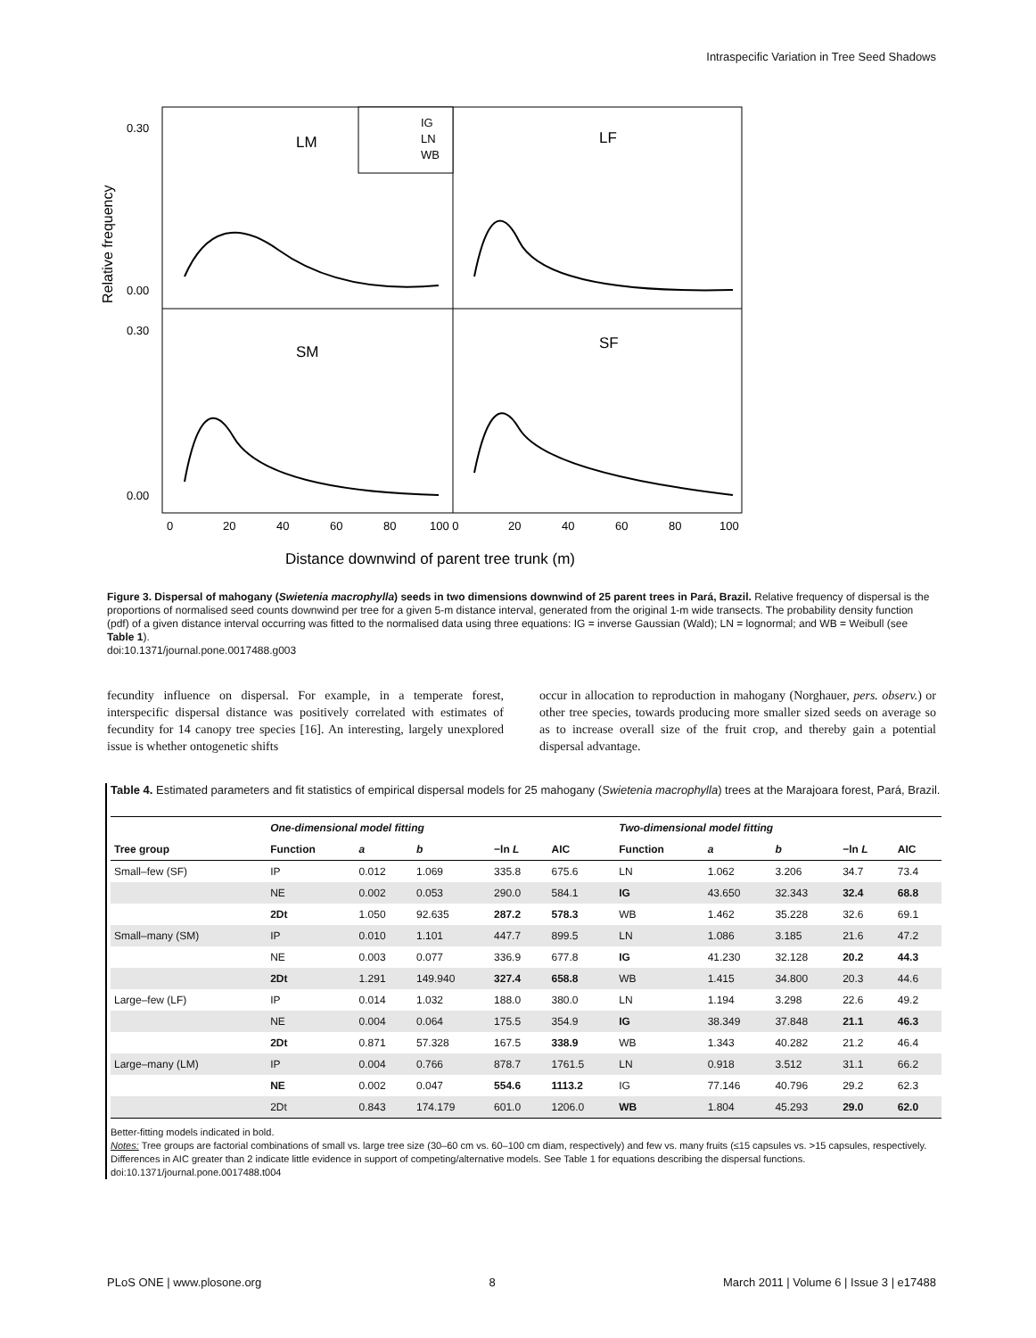Intraspecific Variation in Tree Seed Shadows
IG
LN
WB
LM
LF
SM
SF
0.30
0.00
0.30
0.00
0
20
40
60
80
100 0
20
40
60
80
100
Relative frequency
Distance downwind of parent tree trunk (m)
Figure 3. Dispersal of mahogany (Swietenia macrophylla) seeds in two dimensions downwind of 25 parent trees in Pará, Brazil. Relative frequency of dispersal is the proportions of normalised seed counts downwind per tree for a given 5-m distance interval, generated from the original 1-m wide transects. The probability density function (pdf) of a given distance interval occurring was fitted to the normalised data using three equations: IG = inverse Gaussian (Wald); LN = lognormal; and WB = Weibull (see Table 1).
doi:10.1371/journal.pone.0017488.g003
fecundity influence on dispersal. For example, in a temperate forest, interspecific dispersal distance was positively correlated with estimates of fecundity for 14 canopy tree species [16]. An interesting, largely unexplored issue is whether ontogenetic shifts
occur in allocation to reproduction in mahogany (Norghauer, pers. observ.) or other tree species, towards producing more smaller sized seeds on average so as to increase overall size of the fruit crop, and thereby gain a potential dispersal advantage.
Table 4. Estimated parameters and fit statistics of empirical dispersal models for 25 mahogany (Swietenia macrophylla) trees at the Marajoara forest, Pará, Brazil.
| | One-dimensional model fitting | | | | | Two-dimensional model fitting | | | | |
| --- | --- | --- | --- | --- | --- | --- | --- | --- | --- | --- |
| Tree group | Function | a | b | −ln L | AIC | Function | a | b | −ln L | AIC |
| Small–few (SF) | IP | 0.012 | 1.069 | 335.8 | 675.6 | LN | 1.062 | 3.206 | 34.7 | 73.4 |
| | NE | 0.002 | 0.053 | 290.0 | 584.1 | IG | 43.650 | 32.343 | 32.4 | 68.8 |
| | 2Dt | 1.050 | 92.635 | 287.2 | 578.3 | WB | 1.462 | 35.228 | 32.6 | 69.1 |
| Small–many (SM) | IP | 0.010 | 1.101 | 447.7 | 899.5 | LN | 1.086 | 3.185 | 21.6 | 47.2 |
| | NE | 0.003 | 0.077 | 336.9 | 677.8 | IG | 41.230 | 32.128 | 20.2 | 44.3 |
| | 2Dt | 1.291 | 149.940 | 327.4 | 658.8 | WB | 1.415 | 34.800 | 20.3 | 44.6 |
| Large–few (LF) | IP | 0.014 | 1.032 | 188.0 | 380.0 | LN | 1.194 | 3.298 | 22.6 | 49.2 |
| | NE | 0.004 | 0.064 | 175.5 | 354.9 | IG | 38.349 | 37.848 | 21.1 | 46.3 |
| | 2Dt | 0.871 | 57.328 | 167.5 | 338.9 | WB | 1.343 | 40.282 | 21.2 | 46.4 |
| Large–many (LM) | IP | 0.004 | 0.766 | 878.7 | 1761.5 | LN | 0.918 | 3.512 | 31.1 | 66.2 |
| | NE | 0.002 | 0.047 | 554.6 | 1113.2 | IG | 77.146 | 40.796 | 29.2 | 62.3 |
| | 2Dt | 0.843 | 174.179 | 601.0 | 1206.0 | WB | 1.804 | 45.293 | 29.0 | 62.0 |
Better-fitting models indicated in bold.
Notes: Tree groups are factorial combinations of small vs. large tree size (30–60 cm vs. 60–100 cm diam, respectively) and few vs. many fruits (≤15 capsules vs. >15 capsules, respectively. Differences in AIC greater than 2 indicate little evidence in support of competing/alternative models. See Table 1 for equations describing the dispersal functions.
doi:10.1371/journal.pone.0017488.t004
PLoS ONE | www.plosone.org 8 March 2011 | Volume 6 | Issue 3 | e17488